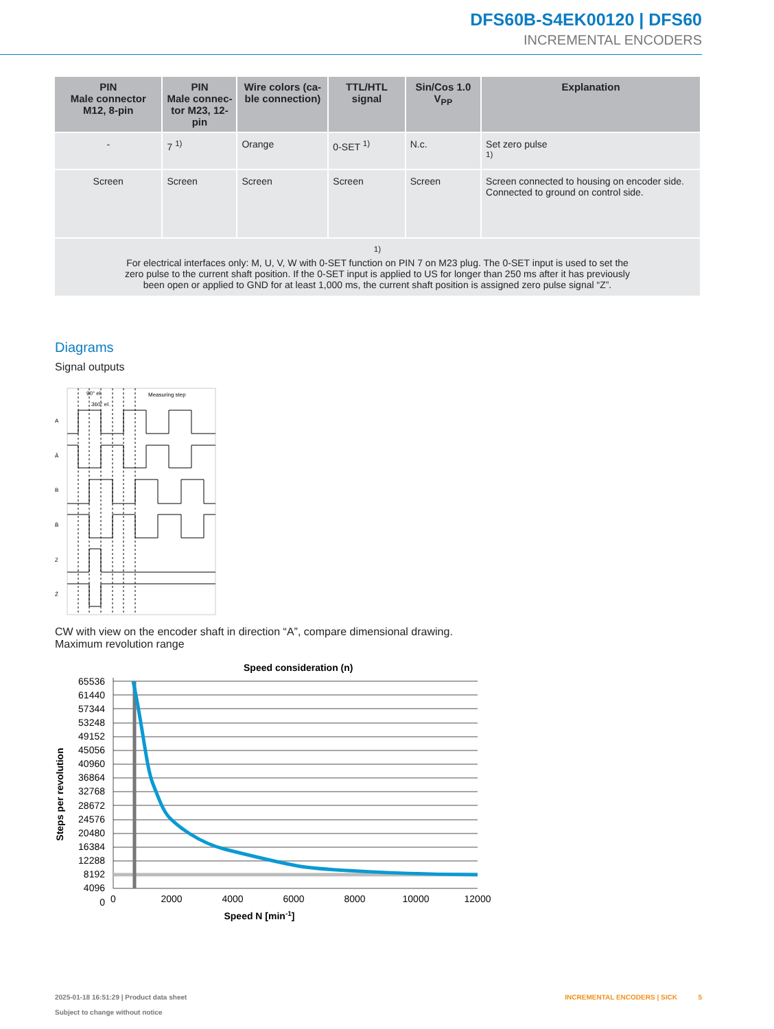DFS60B-S4EK00120 | DFS60
INCREMENTAL ENCODERS
| PIN Male connector M12, 8-pin | PIN Male connec- tor M23, 12-pin | Wire colors (ca- ble connection) | TTL/HTL signal | Sin/Cos 1.0 V<sub>PP</sub> | Explanation |
| --- | --- | --- | --- | --- | --- |
| - | 7 <sup>1)</sup> | Orange | 0-SET <sup>1)</sup> | N.c. | Set zero pulse <sup>1)</sup> |
| Screen | Screen | Screen | Screen | Screen | Screen connected to housing on encoder side. Connected to ground on control side. |
| <sup>1)</sup> For electrical interfaces only: M, U, V, W with 0-SET function on PIN 7 on M23 plug. The 0-SET input is used to set the zero pulse to the current shaft position. If the 0-SET input is applied to US for longer than 250 ms after it has previously been open or applied to GND for at least 1,000 ms, the current shaft position is assigned zero pulse signal “Z”. | | | | | |
Diagrams
Signal outputs
90° el.
360° el.
Measuring step
A
Ā
B
B̄
Z
Z̄
CW with view on the encoder shaft in direction “A”, compare dimensional drawing.
Maximum revolution range
Speed consideration (n)
65536
61440
57344
53248
49152
45056
40960
36864
32768
28672
24576
20480
16384
12288
8192
4096
0
0
2000
4000
6000
8000
10000
12000
Speed N [min-1]
Steps per revolution
2025-01-18 16:51:29 | Product data sheet
Subject to change without notice
INCREMENTAL ENCODERS | SICK 5